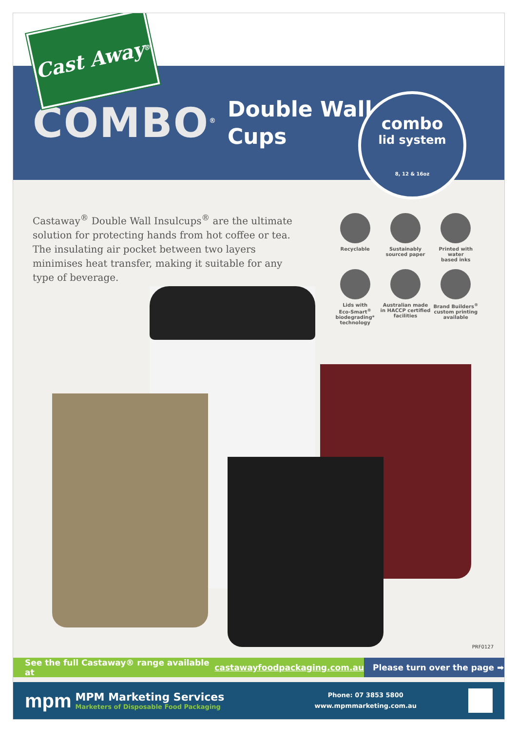Cast Away<sup>®</sup>
COMBO<sup>®</sup>
Double Wall
Cups
combo
lid system
8, 12 & 16oz
Castaway<sup>®</sup> Double Wall Insulcups<sup>®</sup> are the ultimate solution for protecting hands from hot coffee or tea. The insulating air pocket between two layers minimises heat transfer, making it suitable for any type of beverage.
Recyclable
Sustainably
sourced paper
Printed with water
based inks
Lids with
Eco-Smart<sup>®</sup>
biodegrading*
technology
Australian made
in HACCP certified
facilities
Brand Builders<sup>®</sup>
custom printing
available
PRF0127
See the full Castaway® range available at castawayfoodpackaging.com.au
Please turn over the page ➡
mpm
MPM Marketing Services
Marketers of Disposable Food Packaging
Phone: 07 3853 5800
www.mpmmarketing.com.au